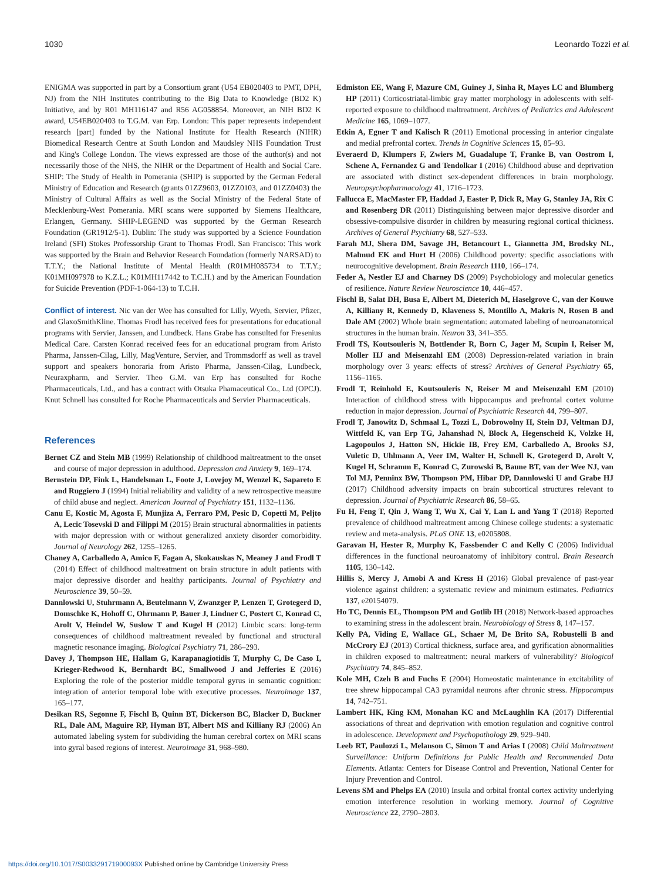1030 Leonardo Tozzi et al.
ENIGMA was supported in part by a Consortium grant (U54 EB020403 to PMT, DPH, NJ) from the NIH Institutes contributing to the Big Data to Knowledge (BD2 K) Initiative, and by R01 MH116147 and R56 AG058854. Moreover, an NIH BD2 K award, U54EB020403 to T.G.M. van Erp. London: This paper represents independent research [part] funded by the National Institute for Health Research (NIHR) Biomedical Research Centre at South London and Maudsley NHS Foundation Trust and King's College London. The views expressed are those of the author(s) and not necessarily those of the NHS, the NIHR or the Department of Health and Social Care. SHIP: The Study of Health in Pomerania (SHIP) is supported by the German Federal Ministry of Education and Research (grants 01ZZ9603, 01ZZ0103, and 01ZZ0403) the Ministry of Cultural Affairs as well as the Social Ministry of the Federal State of Mecklenburg-West Pomerania. MRI scans were supported by Siemens Healthcare, Erlangen, Germany. SHIP-LEGEND was supported by the German Research Foundation (GR1912/5-1). Dublin: The study was supported by a Science Foundation Ireland (SFI) Stokes Professorship Grant to Thomas Frodl. San Francisco: This work was supported by the Brain and Behavior Research Foundation (formerly NARSAD) to T.T.Y.; the National Institute of Mental Health (R01MH085734 to T.T.Y.; K01MH097978 to K.Z.L.; K01MH117442 to T.C.H.) and by the American Foundation for Suicide Prevention (PDF-1-064-13) to T.C.H.
Conflict of interest. Nic van der Wee has consulted for Lilly, Wyeth, Servier, Pfizer, and GlaxoSmithKline. Thomas Frodl has received fees for presentations for educational programs with Servier, Janssen, and Lundbeck. Hans Grabe has consulted for Fresenius Medical Care. Carsten Konrad received fees for an educational program from Aristo Pharma, Janssen-Cilag, Lilly, MagVenture, Servier, and Trommsdorff as well as travel support and speakers honoraria from Aristo Pharma, Janssen-Cilag, Lundbeck, Neuraxpharm, and Servier. Theo G.M. van Erp has consulted for Roche Pharmaceuticals, Ltd., and has a contract with Otsuka Phamaceutical Co., Ltd (OPCJ). Knut Schnell has consulted for Roche Pharmaceuticals and Servier Pharmaceuticals.
References
Bernet CZ and Stein MB (1999) Relationship of childhood maltreatment to the onset and course of major depression in adulthood. Depression and Anxiety 9, 169–174.
Bernstein DP, Fink L, Handelsman L, Foote J, Lovejoy M, Wenzel K, Sapareto E and Ruggiero J (1994) Initial reliability and validity of a new retrospective measure of child abuse and neglect. American Journal of Psychiatry 151, 1132–1136.
Canu E, Kostic M, Agosta F, Munjiza A, Ferraro PM, Pesic D, Copetti M, Peljto A, Lecic Tosevski D and Filippi M (2015) Brain structural abnormalities in patients with major depression with or without generalized anxiety disorder comorbidity. Journal of Neurology 262, 1255–1265.
Chaney A, Carballedo A, Amico F, Fagan A, Skokauskas N, Meaney J and Frodl T (2014) Effect of childhood maltreatment on brain structure in adult patients with major depressive disorder and healthy participants. Journal of Psychiatry and Neuroscience 39, 50–59.
Dannlowski U, Stuhrmann A, Beutelmann V, Zwanzger P, Lenzen T, Grotegerd D, Domschke K, Hohoff C, Ohrmann P, Bauer J, Lindner C, Postert C, Konrad C, Arolt V, Heindel W, Suslow T and Kugel H (2012) Limbic scars: long-term consequences of childhood maltreatment revealed by functional and structural magnetic resonance imaging. Biological Psychiatry 71, 286–293.
Davey J, Thompson HE, Hallam G, Karapanagiotidis T, Murphy C, De Caso I, Krieger-Redwood K, Bernhardt BC, Smallwood J and Jefferies E (2016) Exploring the role of the posterior middle temporal gyrus in semantic cognition: integration of anterior temporal lobe with executive processes. Neuroimage 137, 165–177.
Desikan RS, Segonne F, Fischl B, Quinn BT, Dickerson BC, Blacker D, Buckner RL, Dale AM, Maguire RP, Hyman BT, Albert MS and Killiany RJ (2006) An automated labeling system for subdividing the human cerebral cortex on MRI scans into gyral based regions of interest. Neuroimage 31, 968–980.
Edmiston EE, Wang F, Mazure CM, Guiney J, Sinha R, Mayes LC and Blumberg HP (2011) Corticostriatal-limbic gray matter morphology in adolescents with self-reported exposure to childhood maltreatment. Archives of Pediatrics and Adolescent Medicine 165, 1069–1077.
Etkin A, Egner T and Kalisch R (2011) Emotional processing in anterior cingulate and medial prefrontal cortex. Trends in Cognitive Sciences 15, 85–93.
Everaerd D, Klumpers F, Zwiers M, Guadalupe T, Franke B, van Oostrom I, Schene A, Fernandez G and Tendolkar I (2016) Childhood abuse and deprivation are associated with distinct sex-dependent differences in brain morphology. Neuropsychopharmacology 41, 1716–1723.
Fallucca E, MacMaster FP, Haddad J, Easter P, Dick R, May G, Stanley JA, Rix C and Rosenberg DR (2011) Distinguishing between major depressive disorder and obsessive-compulsive disorder in children by measuring regional cortical thickness. Archives of General Psychiatry 68, 527–533.
Farah MJ, Shera DM, Savage JH, Betancourt L, Giannetta JM, Brodsky NL, Malmud EK and Hurt H (2006) Childhood poverty: specific associations with neurocognitive development. Brain Research 1110, 166–174.
Feder A, Nestler EJ and Charney DS (2009) Psychobiology and molecular genetics of resilience. Nature Review Neuroscience 10, 446–457.
Fischl B, Salat DH, Busa E, Albert M, Dieterich M, Haselgrove C, van der Kouwe A, Killiany R, Kennedy D, Klaveness S, Montillo A, Makris N, Rosen B and Dale AM (2002) Whole brain segmentation: automated labeling of neuroanatomical structures in the human brain. Neuron 33, 341–355.
Frodl TS, Koutsouleris N, Bottlender R, Born C, Jager M, Scupin I, Reiser M, Moller HJ and Meisenzahl EM (2008) Depression-related variation in brain morphology over 3 years: effects of stress? Archives of General Psychiatry 65, 1156–1165.
Frodl T, Reinhold E, Koutsouleris N, Reiser M and Meisenzahl EM (2010) Interaction of childhood stress with hippocampus and prefrontal cortex volume reduction in major depression. Journal of Psychiatric Research 44, 799–807.
Frodl T, Janowitz D, Schmaal L, Tozzi L, Dobrowolny H, Stein DJ, Veltman DJ, Wittfeld K, van Erp TG, Jahanshad N, Block A, Hegenscheid K, Volzke H, Lagopoulos J, Hatton SN, Hickie IB, Frey EM, Carballedo A, Brooks SJ, Vuletic D, Uhlmann A, Veer IM, Walter H, Schnell K, Grotegerd D, Arolt V, Kugel H, Schramm E, Konrad C, Zurowski B, Baune BT, van der Wee NJ, van Tol MJ, Penninx BW, Thompson PM, Hibar DP, Dannlowski U and Grabe HJ (2017) Childhood adversity impacts on brain subcortical structures relevant to depression. Journal of Psychiatric Research 86, 58–65.
Fu H, Feng T, Qin J, Wang T, Wu X, Cai Y, Lan L and Yang T (2018) Reported prevalence of childhood maltreatment among Chinese college students: a systematic review and meta-analysis. PLoS ONE 13, e0205808.
Garavan H, Hester R, Murphy K, Fassbender C and Kelly C (2006) Individual differences in the functional neuroanatomy of inhibitory control. Brain Research 1105, 130–142.
Hillis S, Mercy J, Amobi A and Kress H (2016) Global prevalence of past-year violence against children: a systematic review and minimum estimates. Pediatrics 137, e20154079.
Ho TC, Dennis EL, Thompson PM and Gotlib IH (2018) Network-based approaches to examining stress in the adolescent brain. Neurobiology of Stress 8, 147–157.
Kelly PA, Viding E, Wallace GL, Schaer M, De Brito SA, Robustelli B and McCrory EJ (2013) Cortical thickness, surface area, and gyrification abnormalities in children exposed to maltreatment: neural markers of vulnerability? Biological Psychiatry 74, 845–852.
Kole MH, Czeh B and Fuchs E (2004) Homeostatic maintenance in excitability of tree shrew hippocampal CA3 pyramidal neurons after chronic stress. Hippocampus 14, 742–751.
Lambert HK, King KM, Monahan KC and McLaughlin KA (2017) Differential associations of threat and deprivation with emotion regulation and cognitive control in adolescence. Development and Psychopathology 29, 929–940.
Leeb RT, Paulozzi L, Melanson C, Simon T and Arias I (2008) Child Maltreatment Surveillance: Uniform Definitions for Public Health and Recommended Data Elements. Atlanta: Centers for Disease Control and Prevention, National Center for Injury Prevention and Control.
Levens SM and Phelps EA (2010) Insula and orbital frontal cortex activity underlying emotion interference resolution in working memory. Journal of Cognitive Neuroscience 22, 2790–2803.
https://doi.org/10.1017/S003329171900093X Published online by Cambridge University Press